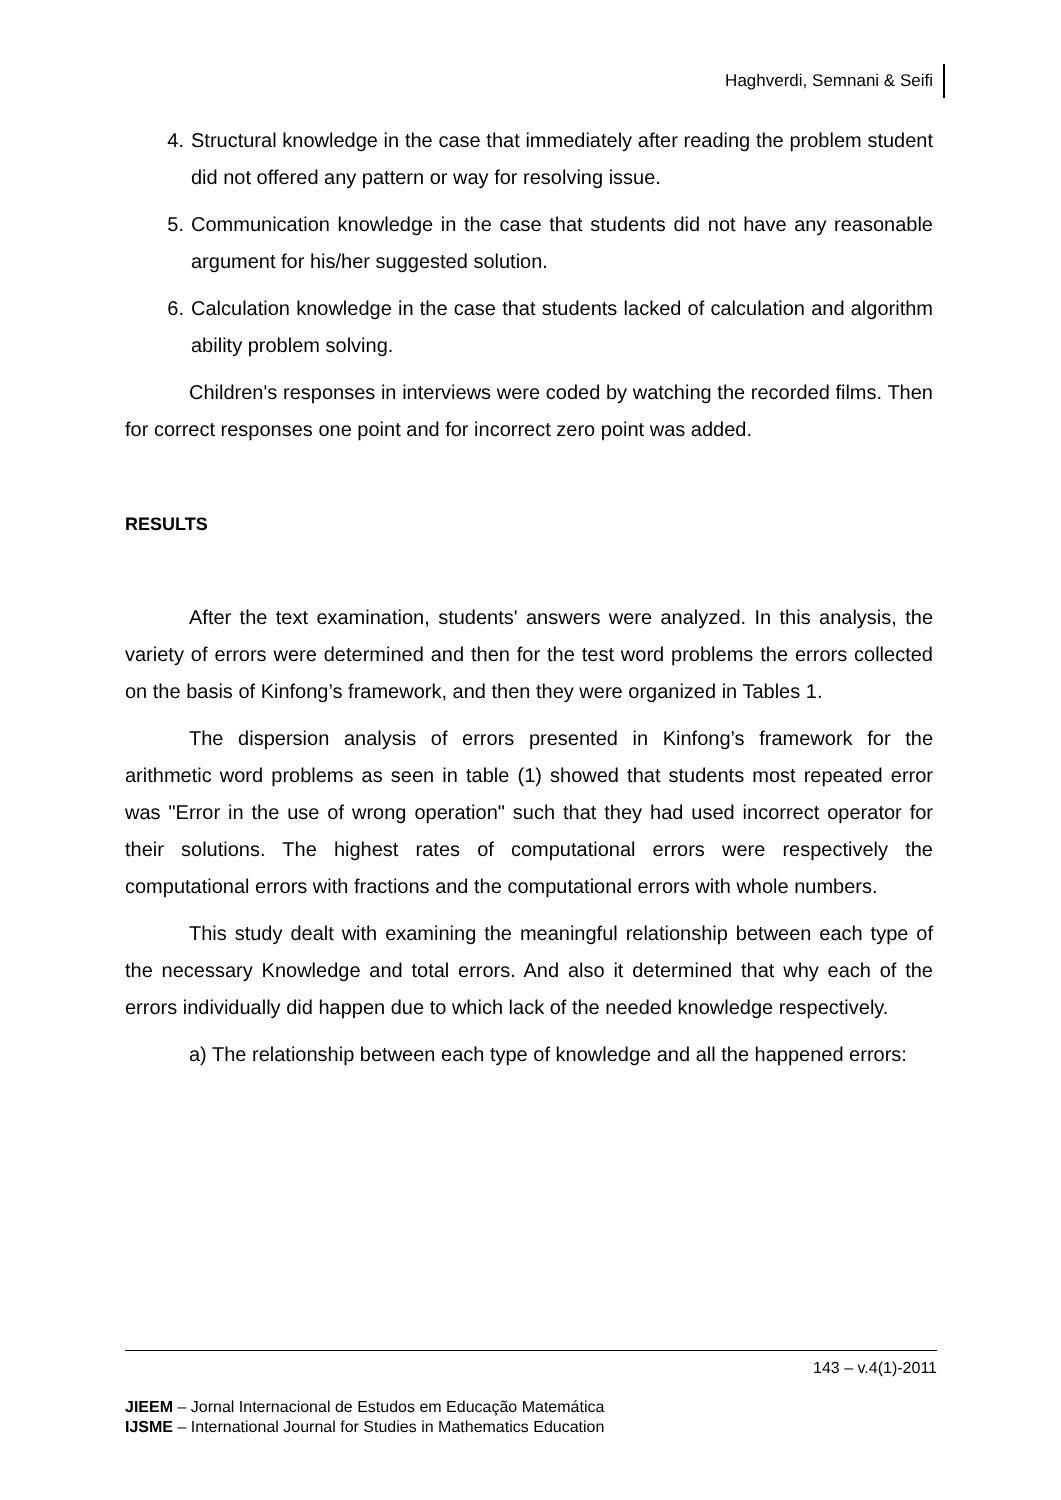Haghverdi, Semnani & Seifi
4. Structural knowledge in the case that immediately after reading the problem student did not offered any pattern or way for resolving issue.
5. Communication knowledge in the case that students did not have any reasonable argument for his/her suggested solution.
6. Calculation knowledge in the case that students lacked of calculation and algorithm ability problem solving.
Children's responses in interviews were coded by watching the recorded films. Then for correct responses one point and for incorrect zero point was added.
RESULTS
After the text examination, students' answers were analyzed. In this analysis, the variety of errors were determined and then for the test word problems the errors collected on the basis of Kinfong’s framework, and then they were organized in Tables 1.
The dispersion analysis of errors presented in Kinfong’s framework for the arithmetic word problems as seen in table (1) showed that students most repeated error was "Error in the use of wrong operation" such that they had used incorrect operator for their solutions. The highest rates of computational errors were respectively the computational errors with fractions and the computational errors with whole numbers.
This study dealt with examining the meaningful relationship between each type of the necessary Knowledge and total errors. And also it determined that why each of the errors individually did happen due to which lack of the needed knowledge respectively.
a) The relationship between each type of knowledge and all the happened errors:
143 – v.4(1)-2011
JIEEM – Jornal Internacional de Estudos em Educação Matemática
IJSME – International Journal for Studies in Mathematics Education